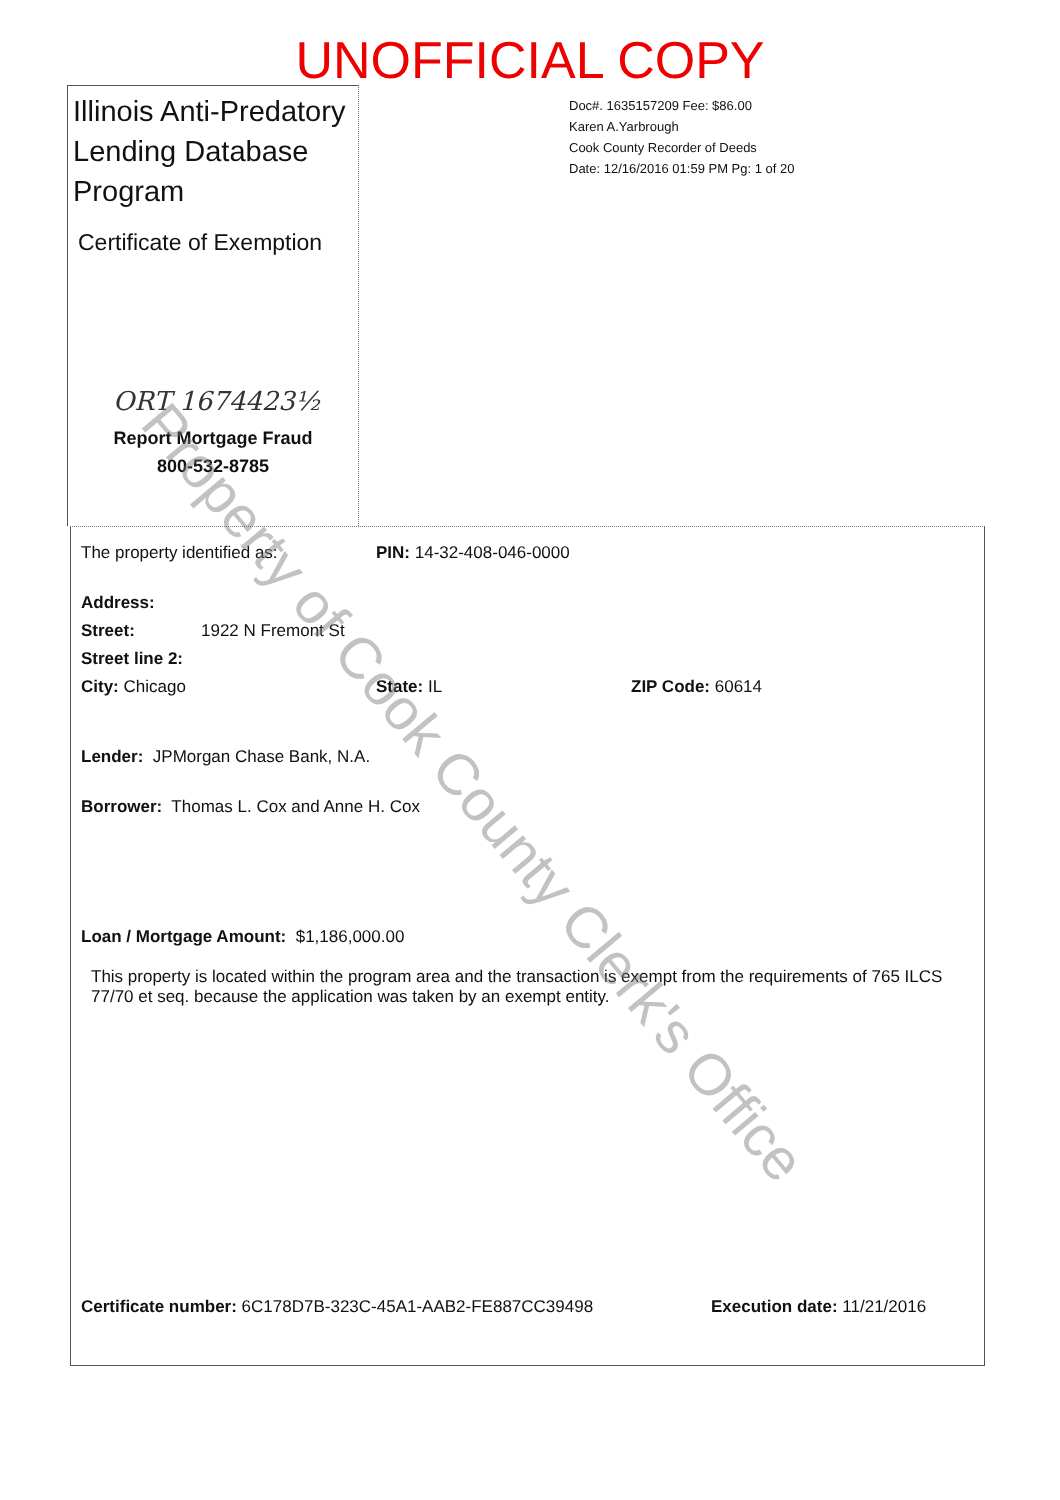UNOFFICIAL COPY
Illinois Anti-Predatory Lending Database Program
Certificate of Exemption
ORT 1674423½
Report Mortgage Fraud
800-532-8785
Doc#. 1635157209 Fee: $86.00
Karen A.Yarbrough
Cook County Recorder of Deeds
Date: 12/16/2016 01:59 PM Pg: 1 of 20
The property identified as: PIN: 14-32-408-046-0000
Address:
Street: 1922 N Fremont St
Street line 2:
City: Chicago State: IL ZIP Code: 60614
Lender: JPMorgan Chase Bank, N.A.
Borrower: Thomas L. Cox and Anne H. Cox
Loan / Mortgage Amount: $1,186,000.00
This property is located within the program area and the transaction is exempt from the requirements of 765 ILCS 77/70 et seq. because the application was taken by an exempt entity.
Certificate number: 6C178D7B-323C-45A1-AAB2-FE887CC39498 Execution date: 11/21/2016
Property of Cook County Clerk's Office